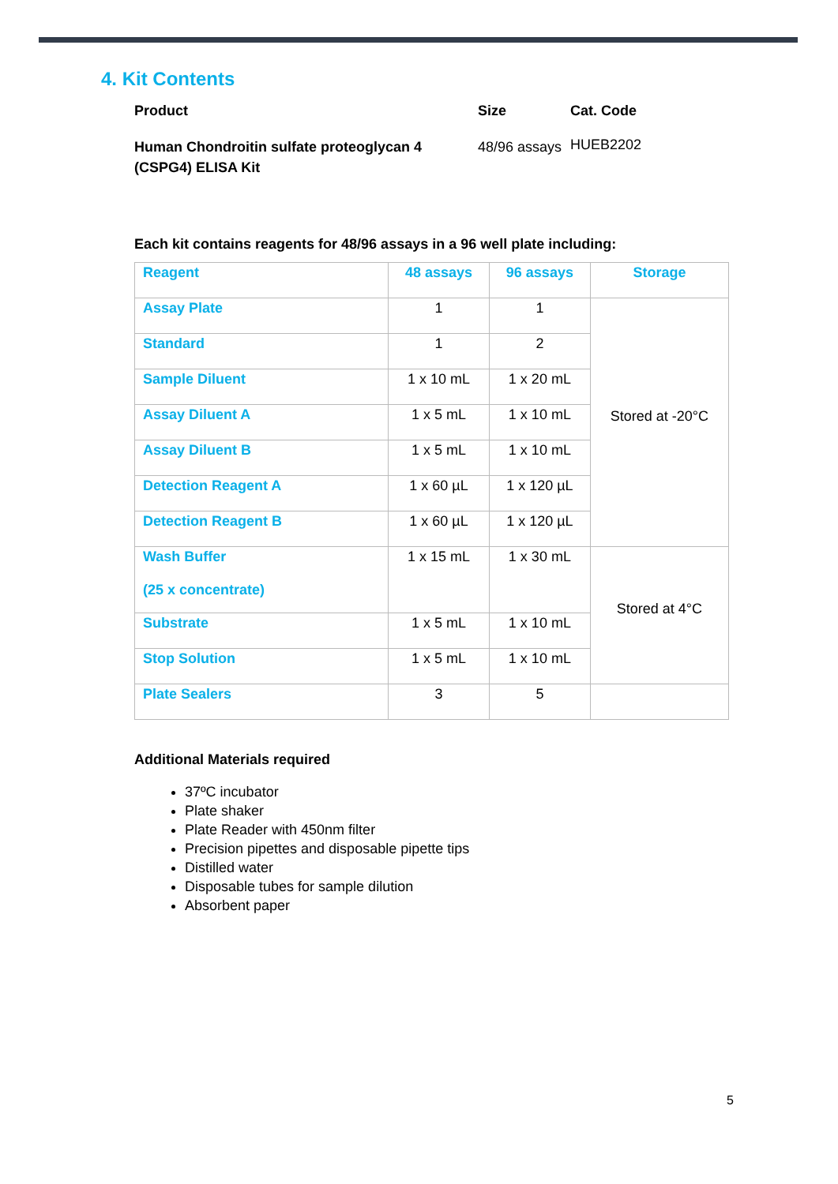4. Kit Contents
| Product | Size | Cat. Code |
| Human Chondroitin sulfate proteoglycan 4 (CSPG4) ELISA Kit | 48/96 assays | HUEB2202 |
Each kit contains reagents for 48/96 assays in a 96 well plate including:
| Reagent | 48 assays | 96 assays | Storage |
| --- | --- | --- | --- |
| Assay Plate | 1 | 1 | Stored at -20°C |
| Standard | 1 | 2 | |
| Sample Diluent | 1 x 10 mL | 1 x 20 mL | |
| Assay Diluent A | 1 x 5 mL | 1 x 10 mL | |
| Assay Diluent B | 1 x 5 mL | 1 x 10 mL | |
| Detection Reagent A | 1 x 60 µL | 1 x 120 µL | |
| Detection Reagent B | 1 x 60 µL | 1 x 120 µL | |
| Wash Buffer (25 x concentrate) | 1 x 15 mL | 1 x 30 mL | Stored at 4°C |
| Substrate | 1 x 5 mL | 1 x 10 mL | |
| Stop Solution | 1 x 5 mL | 1 x 10 mL | |
| Plate Sealers | 3 | 5 | |
Additional Materials required
37ºC incubator
Plate shaker
Plate Reader with 450nm filter
Precision pipettes and disposable pipette tips
Distilled water
Disposable tubes for sample dilution
Absorbent paper
5